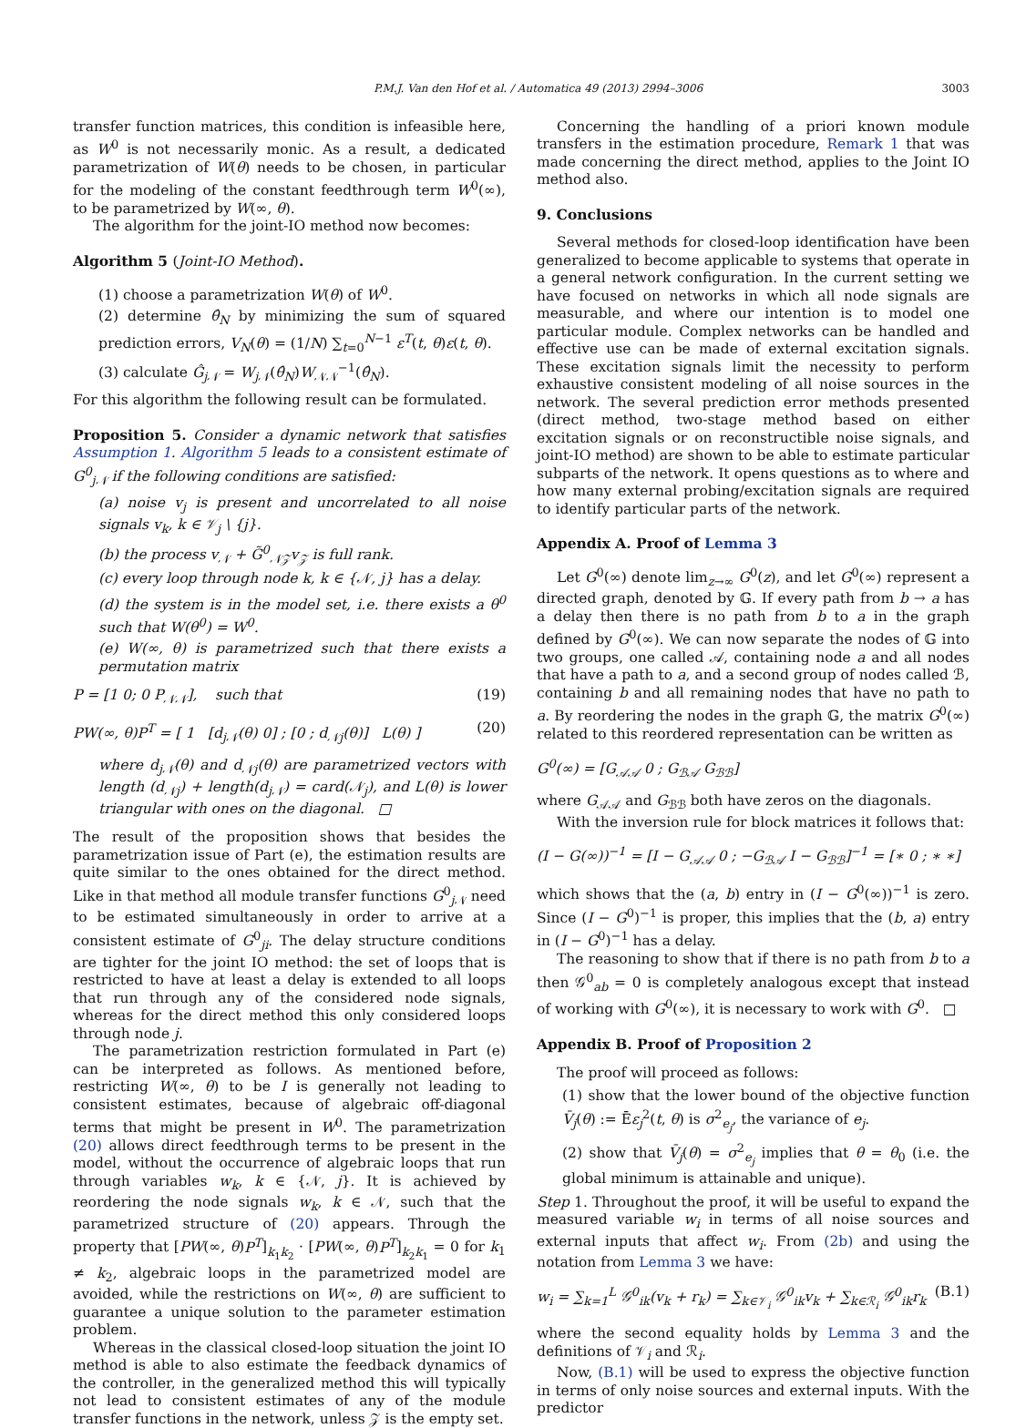P.M.J. Van den Hof et al. / Automatica 49 (2013) 2994–3006 3003
transfer function matrices, this condition is infeasible here, as W<sup>0</sup> is not necessarily monic. As a result, a dedicated parametrization of W(θ) needs to be chosen, in particular for the modeling of the constant feedthrough term W<sup>0</sup>(∞), to be parametrized by W(∞, θ).
The algorithm for the joint-IO method now becomes:
Algorithm 5 (Joint-IO Method).
(1) choose a parametrization W(θ) of W<sup>0</sup>.
(2) determine θ̂<sub>N</sub> by minimizing the sum of squared prediction errors, V<sub>N</sub>(θ) = (1/N) ∑<sub>t=0</sub><sup>N−1</sup> ε<sup>T</sup>(t, θ)ε(t, θ).
(3) calculate Ĝ<sub>j𝒩</sub> = W<sub>j𝒩</sub>(θ̂<sub>N</sub>)W<sub>𝒩𝒩</sub><sup>−1</sup>(θ̂<sub>N</sub>).
For this algorithm the following result can be formulated.
Proposition 5. Consider a dynamic network that satisfies Assumption 1. Algorithm 5 leads to a consistent estimate of G<sup>0</sup><sub>j𝒩</sub> if the following conditions are satisfied:
(a) noise v<sub>j</sub> is present and uncorrelated to all noise signals v<sub>k</sub>, k ∈ 𝒱<sub>j</sub> \ {j}.
(b) the process v<sub>𝒩</sub> + G̃<sup>0</sup><sub>𝒩𝒵</sub>v<sub>𝒵</sub> is full rank.
(c) every loop through node k, k ∈ {𝒩, j} has a delay.
(d) the system is in the model set, i.e. there exists a θ<sup>0</sup> such that W(θ<sup>0</sup>) = W<sup>0</sup>.
(e) W(∞, θ) is parametrized such that there exists a permutation matrix
P = [1 0; 0 P<sub>𝒩𝒩</sub>], such that (19)
PW(∞, θ)P<sup>T</sup> = [ 1 [d<sub>j𝒩</sub>(θ) 0] ; [0 ; d<sub>𝒩j</sub>(θ)] L(θ) ] (20)
where d<sub>j𝒩</sub>(θ) and d<sub>𝒩j</sub>(θ) are parametrized vectors with length (d<sub>𝒩j</sub>) + length(d<sub>j𝒩</sub>) = card(𝒩<sub>j</sub>), and L(θ) is lower triangular with ones on the diagonal. □
The result of the proposition shows that besides the parametrization issue of Part (e), the estimation results are quite similar to the ones obtained for the direct method. Like in that method all module transfer functions G<sup>0</sup><sub>j 𝒩</sub> need to be estimated simultaneously in order to arrive at a consistent estimate of G<sup>0</sup><sub>ji</sub>. The delay structure conditions are tighter for the joint IO method: the set of loops that is restricted to have at least a delay is extended to all loops that run through any of the considered node signals, whereas for the direct method this only considered loops through node j.
The parametrization restriction formulated in Part (e) can be interpreted as follows. As mentioned before, restricting W(∞, θ) to be I is generally not leading to consistent estimates, because of algebraic off-diagonal terms that might be present in W<sup>0</sup>. The parametrization (20) allows direct feedthrough terms to be present in the model, without the occurrence of algebraic loops that run through variables w<sub>k</sub>, k ∈ {𝒩, j}. It is achieved by reordering the node signals w<sub>k</sub>, k ∈ 𝒩, such that the parametrized structure of (20) appears. Through the property that [PW(∞, θ)P<sup>T</sup>]<sub>k<sub>1</sub>k<sub>2</sub></sub> · [PW(∞, θ)P<sup>T</sup>]<sub>k<sub>2</sub>k<sub>1</sub></sub> = 0 for k<sub>1</sub> ≠ k<sub>2</sub>, algebraic loops in the parametrized model are avoided, while the restrictions on W(∞, θ) are sufficient to guarantee a unique solution to the parameter estimation problem.
Whereas in the classical closed-loop situation the joint IO method is able to also estimate the feedback dynamics of the controller, in the generalized method this will typically not lead to consistent estimates of any of the module transfer functions in the network, unless 𝒵 is the empty set.
Concerning the handling of a priori known module transfers in the estimation procedure, Remark 1 that was made concerning the direct method, applies to the Joint IO method also.
9. Conclusions
Several methods for closed-loop identification have been generalized to become applicable to systems that operate in a general network configuration. In the current setting we have focused on networks in which all node signals are measurable, and where our intention is to model one particular module. Complex networks can be handled and effective use can be made of external excitation signals. These excitation signals limit the necessity to perform exhaustive consistent modeling of all noise sources in the network. The several prediction error methods presented (direct method, two-stage method based on either excitation signals or on reconstructible noise signals, and joint-IO method) are shown to be able to estimate particular subparts of the network. It opens questions as to where and how many external probing/excitation signals are required to identify particular parts of the network.
Appendix A. Proof of Lemma 3
Let G<sup>0</sup>(∞) denote lim<sub>z→∞</sub> G<sup>0</sup>(z), and let G<sup>0</sup>(∞) represent a directed graph, denoted by 𝔾. If every path from b → a has a delay then there is no path from b to a in the graph defined by G<sup>0</sup>(∞). We can now separate the nodes of 𝔾 into two groups, one called 𝒜, containing node a and all nodes that have a path to a, and a second group of nodes called ℬ, containing b and all remaining nodes that have no path to a. By reordering the nodes in the graph 𝔾, the matrix G<sup>0</sup>(∞) related to this reordered representation can be written as
G<sup>0</sup>(∞) = [G<sub>𝒜𝒜</sub> 0 ; G<sub>ℬ𝒜</sub> G<sub>ℬℬ</sub>]
where G<sub>𝒜𝒜</sub> and G<sub>ℬℬ</sub> both have zeros on the diagonals.
With the inversion rule for block matrices it follows that:
(I − G(∞))<sup>−1</sup> = [I − G<sub>𝒜𝒜</sub> 0 ; −G<sub>ℬ𝒜</sub> I − G<sub>ℬℬ</sub>]<sup>−1</sup> = [∗ 0 ; ∗ ∗]
which shows that the (a, b) entry in (I − G<sup>0</sup>(∞))<sup>−1</sup> is zero. Since (I − G<sup>0</sup>)<sup>−1</sup> is proper, this implies that the (b, a) entry in (I − G<sup>0</sup>)<sup>−1</sup> has a delay.
The reasoning to show that if there is no path from b to a then 𝒢<sup>0</sup><sub>ab</sub> = 0 is completely analogous except that instead of working with G<sup>0</sup>(∞), it is necessary to work with G<sup>0</sup>. □
Appendix B. Proof of Proposition 2
The proof will proceed as follows:
(1) show that the lower bound of the objective function V̄<sub>j</sub>(θ) := Ēε<sub>j</sub><sup>2</sup>(t, θ) is σ<sup>2</sup><sub>e<sub>j</sub></sub>, the variance of e<sub>j</sub>.
(2) show that V̄<sub>j</sub>(θ) = σ<sup>2</sup><sub>e<sub>j</sub></sub> implies that θ = θ<sub>0</sub> (i.e. the global minimum is attainable and unique).
Step 1. Throughout the proof, it will be useful to expand the measured variable w<sub>i</sub> in terms of all noise sources and external inputs that affect w<sub>i</sub>. From (2b) and using the notation from Lemma 3 we have:
w<sub>i</sub> = ∑<sub>k=1</sub><sup>L</sup> 𝒢<sup>0</sup><sub>ik</sub>(v<sub>k</sub> + r<sub>k</sub>) = ∑<sub>k∈𝒱<sub>i</sub></sub> 𝒢<sup>0</sup><sub>ik</sub>v<sub>k</sub> + ∑<sub>k∈ℛ<sub>i</sub></sub> 𝒢<sup>0</sup><sub>ik</sub>r<sub>k</sub> (B.1)
where the second equality holds by Lemma 3 and the definitions of 𝒱<sub>i</sub> and ℛ<sub>i</sub>.
Now, (B.1) will be used to express the objective function in terms of only noise sources and external inputs. With the predictor